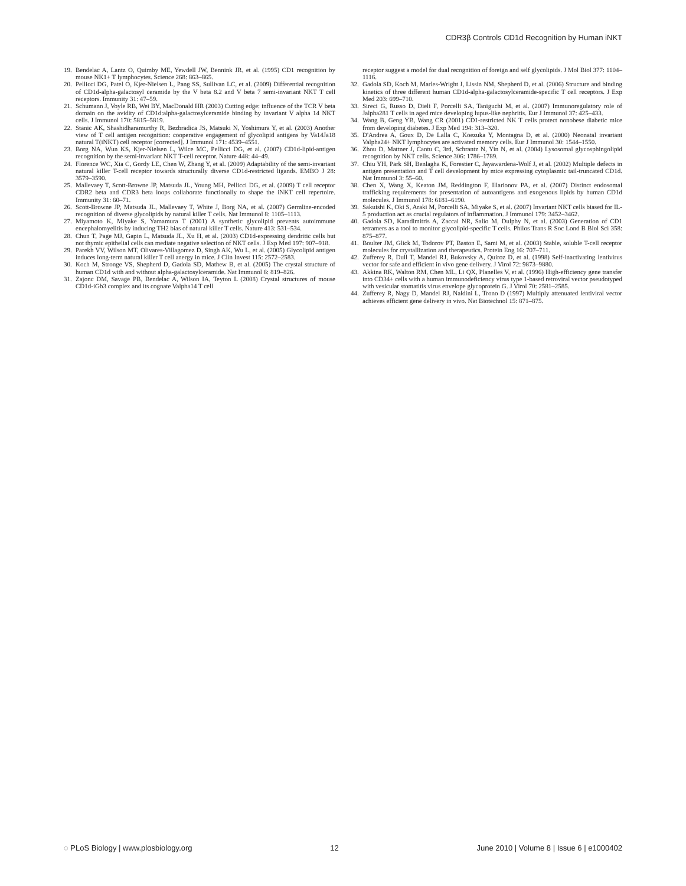CDR3β Controls CD1d Recognition by Human iNKT
19. Bendelac A, Lantz O, Quimby ME, Yewdell JW, Bennink JR, et al. (1995) CD1 recognition by mouse NK1+ T lymphocytes. Science 268: 863–865.
20. Pellicci DG, Patel O, Kjer-Nielsen L, Pang SS, Sullivan LC, et al. (2009) Differential recognition of CD1d-alpha-galactosyl ceramide by the V beta 8.2 and V beta 7 semi-invariant NKT T cell receptors. Immunity 31: 47–59.
21. Schumann J, Voyle RB, Wei BY, MacDonald HR (2003) Cutting edge: influence of the TCR V beta domain on the avidity of CD1d:alpha-galactosylceramide binding by invariant V alpha 14 NKT cells. J Immunol 170: 5815–5819.
22. Stanic AK, Shashidharamurthy R, Bezbradica JS, Matsuki N, Yoshimura Y, et al. (2003) Another view of T cell antigen recognition: cooperative engagement of glycolipid antigens by Va14Ja18 natural T(iNKT) cell receptor [corrected]. J Immunol 171: 4539–4551.
23. Borg NA, Wun KS, Kjer-Nielsen L, Wilce MC, Pellicci DG, et al. (2007) CD1d-lipid-antigen recognition by the semi-invariant NKT T-cell receptor. Nature 448: 44–49.
24. Florence WC, Xia C, Gordy LE, Chen W, Zhang Y, et al. (2009) Adaptability of the semi-invariant natural killer T-cell receptor towards structurally diverse CD1d-restricted ligands. EMBO J 28: 3579–3590.
25. Mallevaey T, Scott-Browne JP, Matsuda JL, Young MH, Pellicci DG, et al. (2009) T cell receptor CDR2 beta and CDR3 beta loops collaborate functionally to shape the iNKT cell repertoire. Immunity 31: 60–71.
26. Scott-Browne JP, Matsuda JL, Mallevaey T, White J, Borg NA, et al. (2007) Germline-encoded recognition of diverse glycolipids by natural killer T cells. Nat Immunol 8: 1105–1113.
27. Miyamoto K, Miyake S, Yamamura T (2001) A synthetic glycolipid prevents autoimmune encephalomyelitis by inducing TH2 bias of natural killer T cells. Nature 413: 531–534.
28. Chun T, Page MJ, Gapin L, Matsuda JL, Xu H, et al. (2003) CD1d-expressing dendritic cells but not thymic epithelial cells can mediate negative selection of NKT cells. J Exp Med 197: 907–918.
29. Parekh VV, Wilson MT, Olivares-Villagomez D, Singh AK, Wu L, et al. (2005) Glycolipid antigen induces long-term natural killer T cell anergy in mice. J Clin Invest 115: 2572–2583.
30. Koch M, Stronge VS, Shepherd D, Gadola SD, Mathew B, et al. (2005) The crystal structure of human CD1d with and without alpha-galactosylceramide. Nat Immunol 6: 819–826.
31. Zajonc DM, Savage PB, Bendelac A, Wilson IA, Teyton L (2008) Crystal structures of mouse CD1d-iGb3 complex and its cognate Valpha14 T cell
receptor suggest a model for dual recognition of foreign and self glycolipids. J Mol Biol 377: 1104–1116.
32. Gadola SD, Koch M, Marles-Wright J, Lissin NM, Shepherd D, et al. (2006) Structure and binding kinetics of three different human CD1d-alpha-galactosylceramide-specific T cell receptors. J Exp Med 203: 699–710.
33. Sireci G, Russo D, Dieli F, Porcelli SA, Taniguchi M, et al. (2007) Immunoregulatory role of Jalpha281 T cells in aged mice developing lupus-like nephritis. Eur J Immunol 37: 425–433.
34. Wang B, Geng YB, Wang CR (2001) CD1-restricted NK T cells protect nonobese diabetic mice from developing diabetes. J Exp Med 194: 313–320.
35. D'Andrea A, Goux D, De Lalla C, Koezuka Y, Montagna D, et al. (2000) Neonatal invariant Valpha24+ NKT lymphocytes are activated memory cells. Eur J Immunol 30: 1544–1550.
36. Zhou D, Mattner J, Cantu C, 3rd, Schrantz N, Yin N, et al. (2004) Lysosomal glycosphingolipid recognition by NKT cells. Science 306: 1786–1789.
37. Chiu YH, Park SH, Benlagha K, Forestier C, Jayawardena-Wolf J, et al. (2002) Multiple defects in antigen presentation and T cell development by mice expressing cytoplasmic tail-truncated CD1d. Nat Immunol 3: 55–60.
38. Chen X, Wang X, Keaton JM, Reddington F, Illarionov PA, et al. (2007) Distinct endosomal trafficking requirements for presentation of autoantigens and exogenous lipids by human CD1d molecules. J Immunol 178: 6181–6190.
39. Sakuishi K, Oki S, Araki M, Porcelli SA, Miyake S, et al. (2007) Invariant NKT cells biased for IL-5 production act as crucial regulators of inflammation. J Immunol 179: 3452–3462.
40. Gadola SD, Karadimitris A, Zaccai NR, Salio M, Dulphy N, et al. (2003) Generation of CD1 tetramers as a tool to monitor glycolipid-specific T cells. Philos Trans R Soc Lond B Biol Sci 358: 875–877.
41. Boulter JM, Glick M, Todorov PT, Baston E, Sami M, et al. (2003) Stable, soluble T-cell receptor molecules for crystallization and therapeutics. Protein Eng 16: 707–711.
42. Zufferey R, Dull T, Mandel RJ, Bukovsky A, Quiroz D, et al. (1998) Self-inactivating lentivirus vector for safe and efficient in vivo gene delivery. J Virol 72: 9873–9880.
43. Akkina RK, Walton RM, Chen ML, Li QX, Planelles V, et al. (1996) High-efficiency gene transfer into CD34+ cells with a human immunodeficiency virus type 1-based retroviral vector pseudotyped with vesicular stomatitis virus envelope glycoprotein G. J Virol 70: 2581–2585.
44. Zufferey R, Nagy D, Mandel RJ, Naldini L, Trono D (1997) Multiply attenuated lentiviral vector achieves efficient gene delivery in vivo. Nat Biotechnol 15: 871–875.
◌ PLoS Biology | www.plosbiology.org 12 June 2010 | Volume 8 | Issue 6 | e1000402